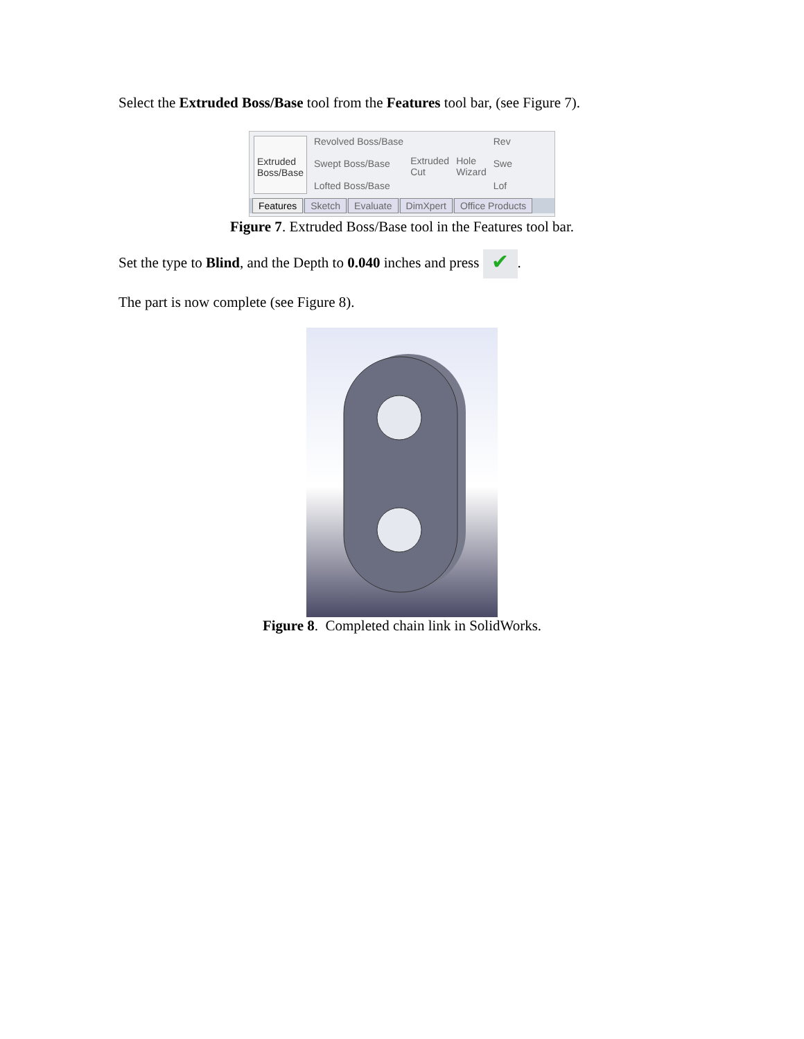Select the Extruded Boss/Base tool from the Features tool bar, (see Figure 7).
Extruded
Boss/Base
Revolved Boss/Base
Swept Boss/Base
Lofted Boss/Base
Extruded
Cut
Hole
Wizard
Rev
Swe
Lof
Features Sketch Evaluate DimXpert Office Products
Figure 7. Extruded Boss/Base tool in the Features tool bar.
Set the type to Blind, and the Depth to 0.040 inches and press ✔.
The part is now complete (see Figure 8).
Figure 8. Completed chain link in SolidWorks.